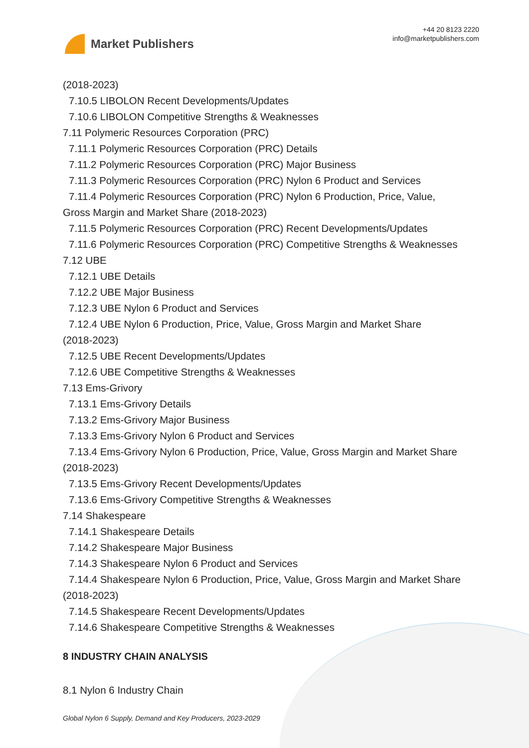Market Publishers
+44 20 8123 2220
info@marketpublishers.com
(2018-2023)
7.10.5 LIBOLON Recent Developments/Updates
7.10.6 LIBOLON Competitive Strengths & Weaknesses
7.11 Polymeric Resources Corporation (PRC)
7.11.1 Polymeric Resources Corporation (PRC) Details
7.11.2 Polymeric Resources Corporation (PRC) Major Business
7.11.3 Polymeric Resources Corporation (PRC) Nylon 6 Product and Services
7.11.4 Polymeric Resources Corporation (PRC) Nylon 6 Production, Price, Value,
Gross Margin and Market Share (2018-2023)
7.11.5 Polymeric Resources Corporation (PRC) Recent Developments/Updates
7.11.6 Polymeric Resources Corporation (PRC) Competitive Strengths & Weaknesses
7.12 UBE
7.12.1 UBE Details
7.12.2 UBE Major Business
7.12.3 UBE Nylon 6 Product and Services
7.12.4 UBE Nylon 6 Production, Price, Value, Gross Margin and Market Share
(2018-2023)
7.12.5 UBE Recent Developments/Updates
7.12.6 UBE Competitive Strengths & Weaknesses
7.13 Ems-Grivory
7.13.1 Ems-Grivory Details
7.13.2 Ems-Grivory Major Business
7.13.3 Ems-Grivory Nylon 6 Product and Services
7.13.4 Ems-Grivory Nylon 6 Production, Price, Value, Gross Margin and Market Share
(2018-2023)
7.13.5 Ems-Grivory Recent Developments/Updates
7.13.6 Ems-Grivory Competitive Strengths & Weaknesses
7.14 Shakespeare
7.14.1 Shakespeare Details
7.14.2 Shakespeare Major Business
7.14.3 Shakespeare Nylon 6 Product and Services
7.14.4 Shakespeare Nylon 6 Production, Price, Value, Gross Margin and Market Share
(2018-2023)
7.14.5 Shakespeare Recent Developments/Updates
7.14.6 Shakespeare Competitive Strengths & Weaknesses
8 INDUSTRY CHAIN ANALYSIS
8.1 Nylon 6 Industry Chain
Global Nylon 6 Supply, Demand and Key Producers, 2023-2029